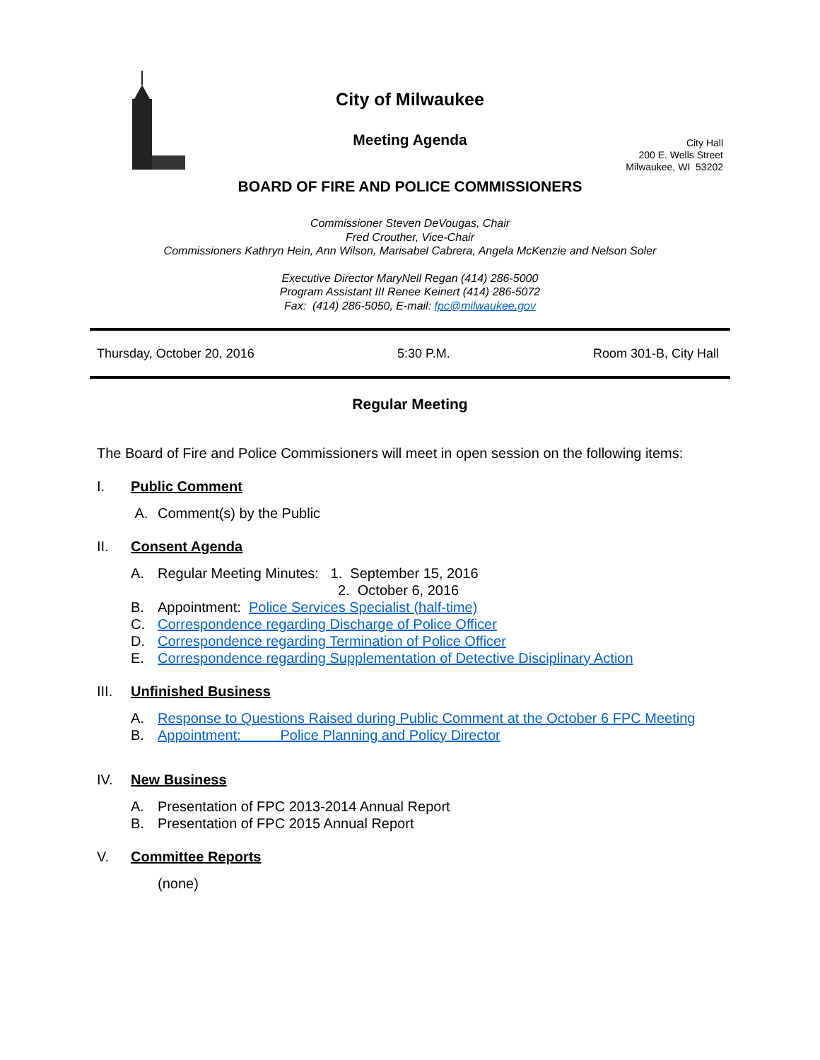City of Milwaukee
Meeting Agenda
City Hall
200 E. Wells Street
Milwaukee, WI 53202
BOARD OF FIRE AND POLICE COMMISSIONERS
Commissioner Steven DeVougas, Chair
Fred Crouther, Vice-Chair
Commissioners Kathryn Hein, Ann Wilson, Marisabel Cabrera, Angela McKenzie and Nelson Soler
Executive Director MaryNell Regan (414) 286-5000
Program Assistant III Renee Keinert (414) 286-5072
Fax: (414) 286-5050, E-mail: fpc@milwaukee.gov
Thursday, October 20, 2016 5:30 P.M. Room 301-B, City Hall
Regular Meeting
The Board of Fire and Police Commissioners will meet in open session on the following items:
I. Public Comment
A. Comment(s) by the Public
II. Consent Agenda
A. Regular Meeting Minutes: 1. September 15, 2016
2. October 6, 2016
B. Appointment: Police Services Specialist (half-time)
C. Correspondence regarding Discharge of Police Officer
D. Correspondence regarding Termination of Police Officer
E. Correspondence regarding Supplementation of Detective Disciplinary Action
III. Unfinished Business
A. Response to Questions Raised during Public Comment at the October 6 FPC Meeting
B. Appointment: Police Planning and Policy Director
IV. New Business
A. Presentation of FPC 2013-2014 Annual Report
B. Presentation of FPC 2015 Annual Report
V. Committee Reports
(none)